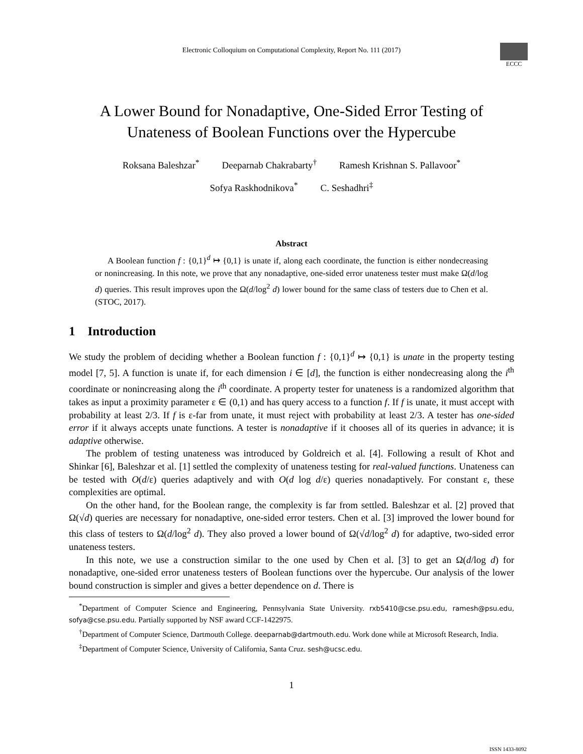Electronic Colloquium on Computational Complexity, Report No. 111 (2017)
ECCC
A Lower Bound for Nonadaptive, One-Sided Error Testing of
Unateness of Boolean Functions over the Hypercube
Roksana Baleshzar<sup>*</sup> Deeparnab Chakrabarty<sup>†</sup> Ramesh Krishnan S. Pallavoor<sup>*</sup>
Sofya Raskhodnikova<sup>*</sup> C. Seshadhri<sup>‡</sup>
Abstract
A Boolean function f : {0,1}<sup>d</sup> ↦ {0,1} is unate if, along each coordinate, the function is either nondecreasing or nonincreasing. In this note, we prove that any nonadaptive, one-sided error unateness tester must make Ω(d/log d) queries. This result improves upon the Ω(d/log<sup>2</sup> d) lower bound for the same class of testers due to Chen et al. (STOC, 2017).
1 Introduction
We study the problem of deciding whether a Boolean function f : {0,1}<sup>d</sup> ↦ {0,1} is unate in the property testing model [7, 5]. A function is unate if, for each dimension i ∈ [d], the function is either nondecreasing along the i<sup>th</sup> coordinate or nonincreasing along the i<sup>th</sup> coordinate. A property tester for unateness is a randomized algorithm that takes as input a proximity parameter ε ∈ (0,1) and has query access to a function f. If f is unate, it must accept with probability at least 2/3. If f is ε-far from unate, it must reject with probability at least 2/3. A tester has one-sided error if it always accepts unate functions. A tester is nonadaptive if it chooses all of its queries in advance; it is adaptive otherwise.
The problem of testing unateness was introduced by Goldreich et al. [4]. Following a result of Khot and Shinkar [6], Baleshzar et al. [1] settled the complexity of unateness testing for real-valued functions. Unateness can be tested with O(d/ε) queries adaptively and with O(d log d/ε) queries nonadaptively. For constant ε, these complexities are optimal.
On the other hand, for the Boolean range, the complexity is far from settled. Baleshzar et al. [2] proved that Ω(√d) queries are necessary for nonadaptive, one-sided error testers. Chen et al. [3] improved the lower bound for this class of testers to Ω(d/log<sup>2</sup> d). They also proved a lower bound of Ω(√d/log<sup>2</sup> d) for adaptive, two-sided error unateness testers.
In this note, we use a construction similar to the one used by Chen et al. [3] to get an Ω(d/log d) for nonadaptive, one-sided error unateness testers of Boolean functions over the hypercube. Our analysis of the lower bound construction is simpler and gives a better dependence on d. There is
<sup>*</sup> Department of Computer Science and Engineering, Pennsylvania State University. rxb5410@cse.psu.edu, ramesh@psu.edu, sofya@cse.psu.edu. Partially supported by NSF award CCF-1422975.
<sup>†</sup> Department of Computer Science, Dartmouth College. deeparnab@dartmouth.edu. Work done while at Microsoft Research, India.
<sup>‡</sup> Department of Computer Science, University of California, Santa Cruz. sesh@ucsc.edu.
1
ISSN 1433-8092